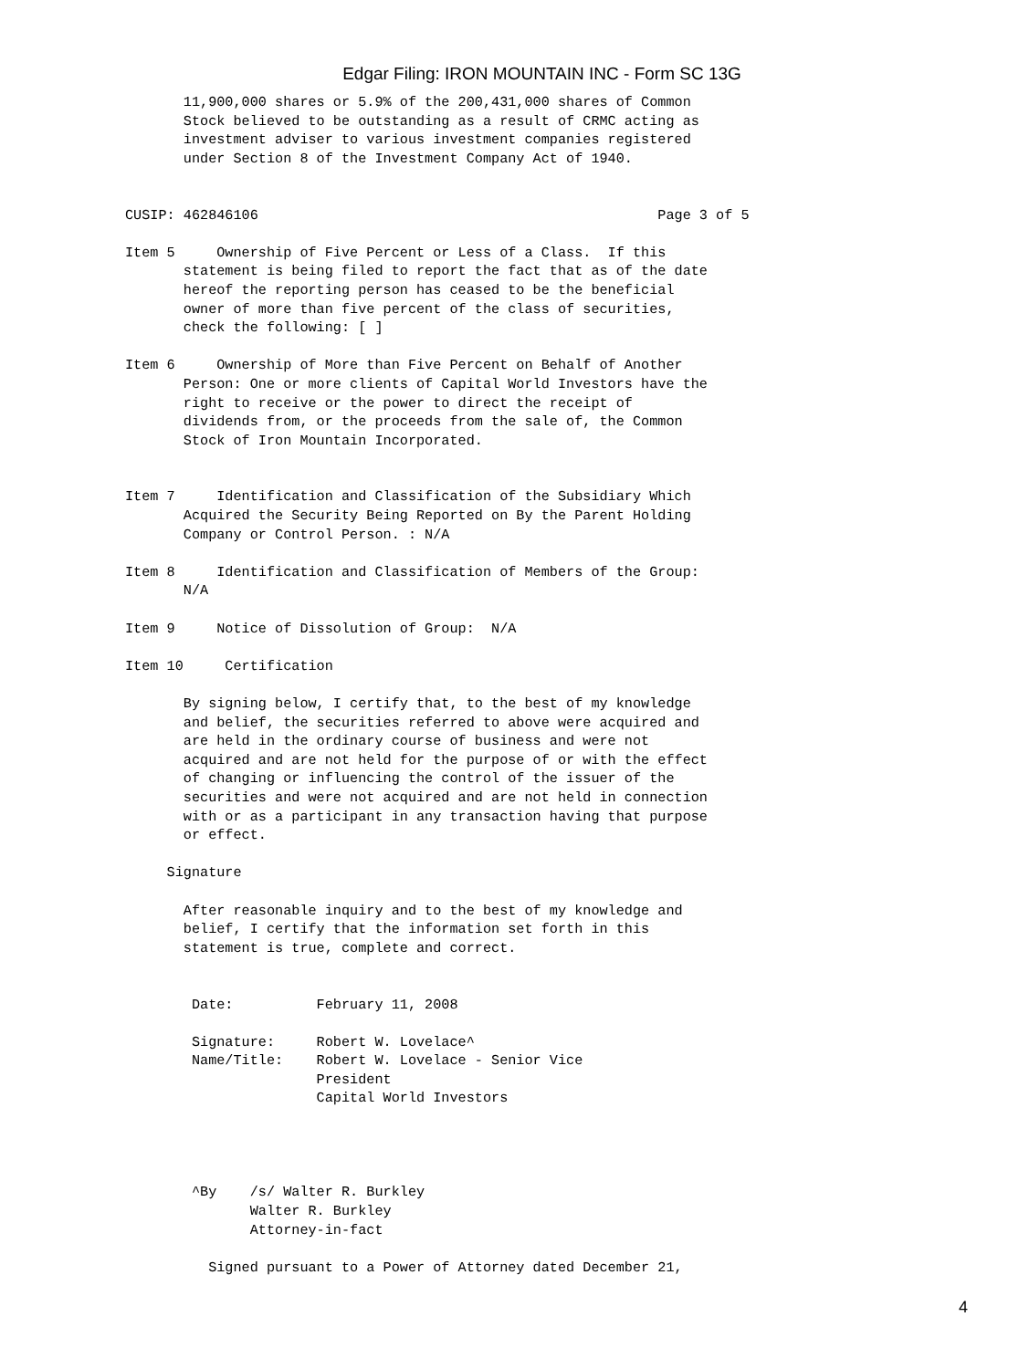Edgar Filing: IRON MOUNTAIN INC - Form SC 13G
       11,900,000 shares or 5.9% of the 200,431,000 shares of Common
       Stock believed to be outstanding as a result of CRMC acting as
       investment adviser to various investment companies registered
       under Section 8 of the Investment Company Act of 1940.


CUSIP: 462846106                                                Page 3 of 5

Item 5     Ownership of Five Percent or Less of a Class.  If this
       statement is being filed to report the fact that as of the date
       hereof the reporting person has ceased to be the beneficial
       owner of more than five percent of the class of securities,
       check the following: [ ]

Item 6     Ownership of More than Five Percent on Behalf of Another
       Person: One or more clients of Capital World Investors have the
       right to receive or the power to direct the receipt of
       dividends from, or the proceeds from the sale of, the Common
       Stock of Iron Mountain Incorporated.


Item 7     Identification and Classification of the Subsidiary Which
       Acquired the Security Being Reported on By the Parent Holding
       Company or Control Person. : N/A

Item 8     Identification and Classification of Members of the Group:
       N/A

Item 9     Notice of Dissolution of Group:  N/A

Item 10     Certification

       By signing below, I certify that, to the best of my knowledge
       and belief, the securities referred to above were acquired and
       are held in the ordinary course of business and were not
       acquired and are not held for the purpose of or with the effect
       of changing or influencing the control of the issuer of the
       securities and were not acquired and are not held in connection
       with or as a participant in any transaction having that purpose
       or effect.

     Signature

       After reasonable inquiry and to the best of my knowledge and
       belief, I certify that the information set forth in this
       statement is true, complete and correct.


        Date:          February 11, 2008

        Signature:     Robert W. Lovelace^
        Name/Title:    Robert W. Lovelace - Senior Vice
                       President
                       Capital World Investors




        ^By    /s/ Walter R. Burkley
               Walter R. Burkley
               Attorney-in-fact

          Signed pursuant to a Power of Attorney dated December 21,
4